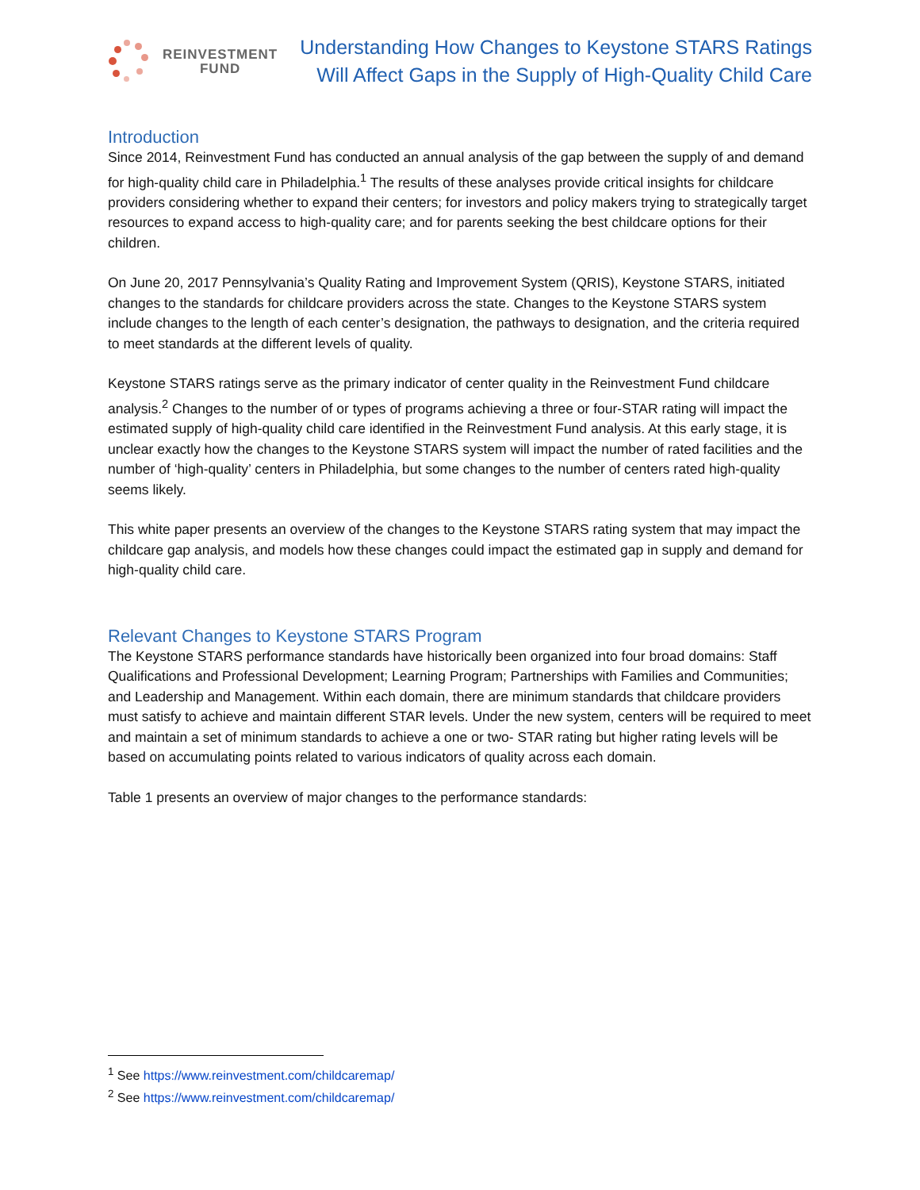REINVESTMENT
FUND
Understanding How Changes to Keystone STARS Ratings
Will Affect Gaps in the Supply of High-Quality Child Care
Introduction
Since 2014, Reinvestment Fund has conducted an annual analysis of the gap between the supply of and demand for high-quality child care in Philadelphia.<sup>1</sup> The results of these analyses provide critical insights for childcare providers considering whether to expand their centers; for investors and policy makers trying to strategically target resources to expand access to high-quality care; and for parents seeking the best childcare options for their children.
On June 20, 2017 Pennsylvania’s Quality Rating and Improvement System (QRIS), Keystone STARS, initiated changes to the standards for childcare providers across the state. Changes to the Keystone STARS system include changes to the length of each center’s designation, the pathways to designation, and the criteria required to meet standards at the different levels of quality.
Keystone STARS ratings serve as the primary indicator of center quality in the Reinvestment Fund childcare analysis.<sup>2</sup> Changes to the number of or types of programs achieving a three or four-STAR rating will impact the estimated supply of high-quality child care identified in the Reinvestment Fund analysis. At this early stage, it is unclear exactly how the changes to the Keystone STARS system will impact the number of rated facilities and the number of ‘high-quality’ centers in Philadelphia, but some changes to the number of centers rated high-quality seems likely.
This white paper presents an overview of the changes to the Keystone STARS rating system that may impact the childcare gap analysis, and models how these changes could impact the estimated gap in supply and demand for high-quality child care.
Relevant Changes to Keystone STARS Program
The Keystone STARS performance standards have historically been organized into four broad domains: Staff Qualifications and Professional Development; Learning Program; Partnerships with Families and Communities; and Leadership and Management. Within each domain, there are minimum standards that childcare providers must satisfy to achieve and maintain different STAR levels. Under the new system, centers will be required to meet and maintain a set of minimum standards to achieve a one or two- STAR rating but higher rating levels will be based on accumulating points related to various indicators of quality across each domain.
Table 1 presents an overview of major changes to the performance standards:
<sup>1</sup> See https://www.reinvestment.com/childcaremap/
<sup>2</sup> See https://www.reinvestment.com/childcaremap/